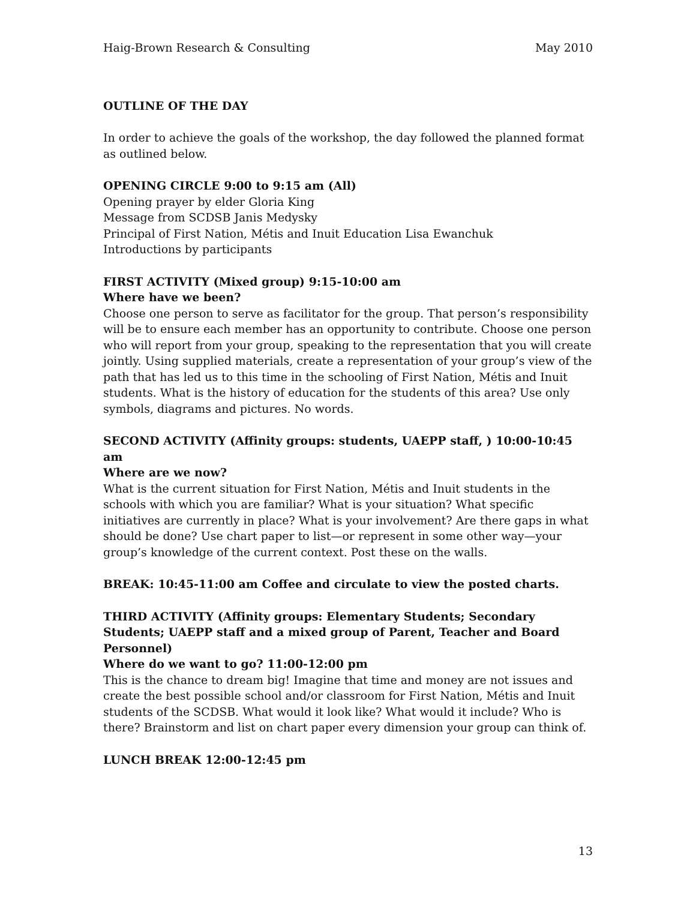Haig-Brown Research & Consulting May 2010
OUTLINE OF THE DAY
In order to achieve the goals of the workshop, the day followed the planned format as outlined below.
OPENING CIRCLE 9:00 to 9:15 am (All)
Opening prayer by elder Gloria King
Message from SCDSB Janis Medysky
Principal of First Nation, Métis and Inuit Education Lisa Ewanchuk
Introductions by participants
FIRST ACTIVITY (Mixed group) 9:15-10:00 am
Where have we been?
Choose one person to serve as facilitator for the group. That person’s responsibility will be to ensure each member has an opportunity to contribute. Choose one person who will report from your group, speaking to the representation that you will create jointly. Using supplied materials, create a representation of your group’s view of the path that has led us to this time in the schooling of First Nation, Métis and Inuit students. What is the history of education for the students of this area? Use only symbols, diagrams and pictures. No words.
SECOND ACTIVITY (Affinity groups: students, UAEPP staff, ) 10:00-10:45 am
Where are we now?
What is the current situation for First Nation, Métis and Inuit students in the schools with which you are familiar? What is your situation? What specific initiatives are currently in place? What is your involvement? Are there gaps in what should be done? Use chart paper to list—or represent in some other way—your group’s knowledge of the current context. Post these on the walls.
BREAK: 10:45-11:00 am Coffee and circulate to view the posted charts.
THIRD ACTIVITY (Affinity groups: Elementary Students; Secondary Students; UAEPP staff and a mixed group of Parent, Teacher and Board Personnel)
Where do we want to go? 11:00-12:00 pm
This is the chance to dream big! Imagine that time and money are not issues and create the best possible school and/or classroom for First Nation, Métis and Inuit students of the SCDSB. What would it look like? What would it include? Who is there? Brainstorm and list on chart paper every dimension your group can think of.
LUNCH BREAK 12:00-12:45 pm
13